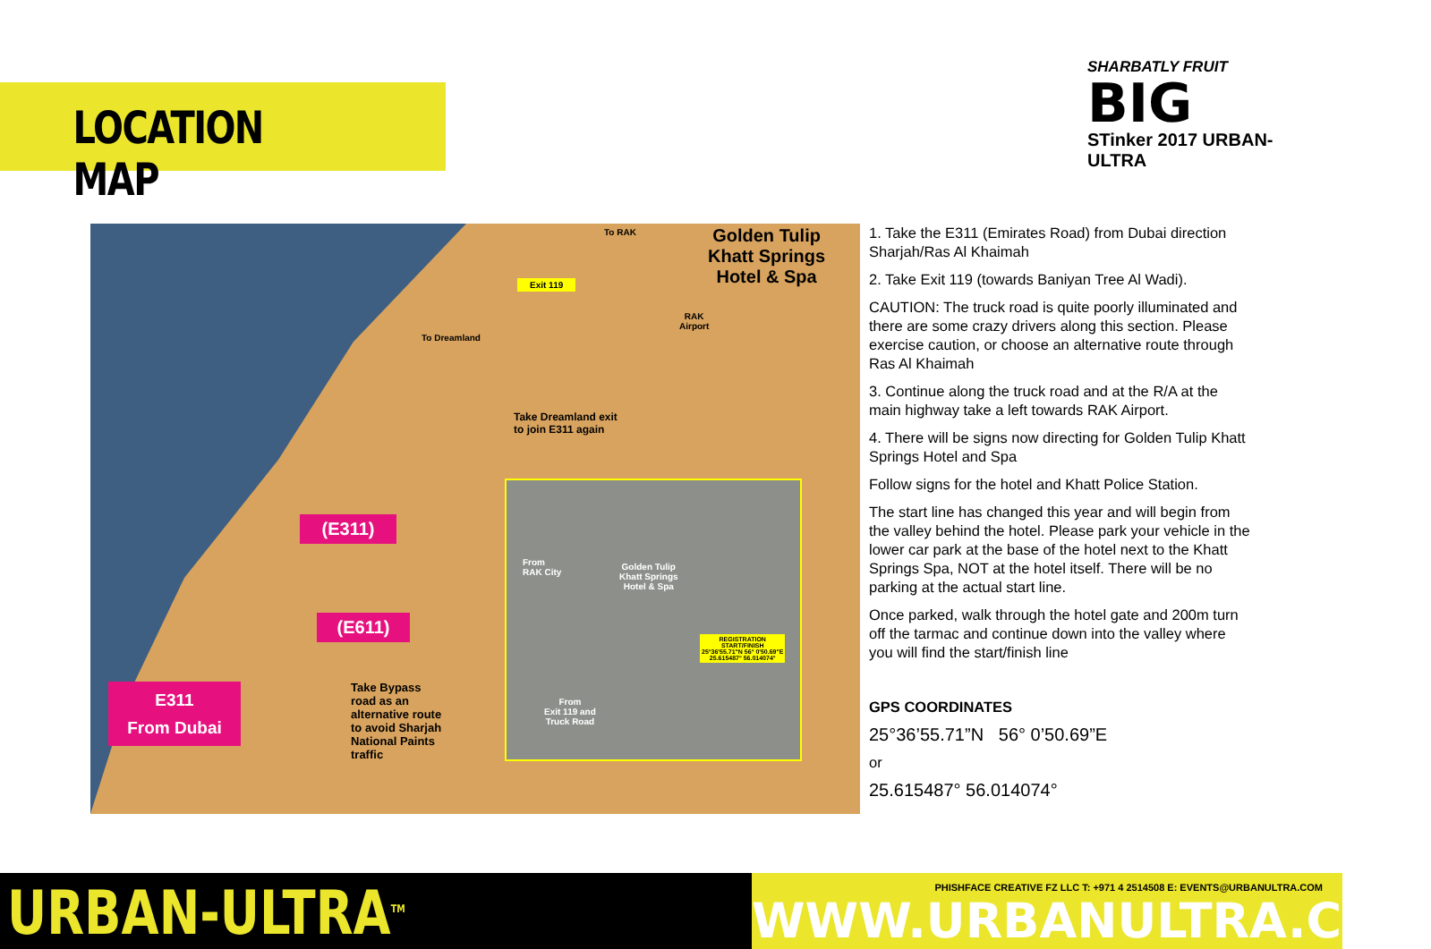LOCATION MAP
SHARBATLY FRUIT
BIG
STinker 2017 URBAN-ULTRA
To RAK
Golden Tulip
Khatt Springs
Hotel & Spa
Exit 119
RAK
Airport
To Dreamland
Take Dreamland exit
to join E311 again
(E311)
(E611)
E311
From Dubai
Take Bypass
road as an
alternative route
to avoid Sharjah
National Paints
traffic
From
RAK City
Golden Tulip
Khatt Springs
Hotel & Spa
REGISTRATION
START/FINISH
25°36'55.71"N 56° 0'50.69"E
25.615487° 56.014074°
From
Exit 119 and
Truck Road
1. Take the E311 (Emirates Road) from Dubai direction Sharjah/Ras Al Khaimah
2. Take Exit 119 (towards Baniyan Tree Al Wadi).
CAUTION: The truck road is quite poorly illuminated and there are some crazy drivers along this section. Please exercise caution, or choose an alternative route through Ras Al Khaimah
3. Continue along the truck road and at the R/A at the main highway take a left towards RAK Airport.
4. There will be signs now directing for Golden Tulip Khatt Springs Hotel and Spa
Follow signs for the hotel and Khatt Police Station.
The start line has changed this year and will begin from the valley behind the hotel. Please park your vehicle in the lower car park at the base of the hotel next to the Khatt Springs Spa, NOT at the hotel itself. There will be no parking at the actual start line.
Once parked, walk through the hotel gate and 200m turn off the tarmac and continue down into the valley where you will find the start/finish line
GPS COORDINATES
25°36’55.71”N 56° 0’50.69”E
or
25.615487° 56.014074°
URBAN-ULTRA<sup>TM</sup>
PHISHFACE CREATIVE FZ LLC T: +971 4 2514508 E: EVENTS@URBANULTRA.COM
WWW.URBANULTRA.COM